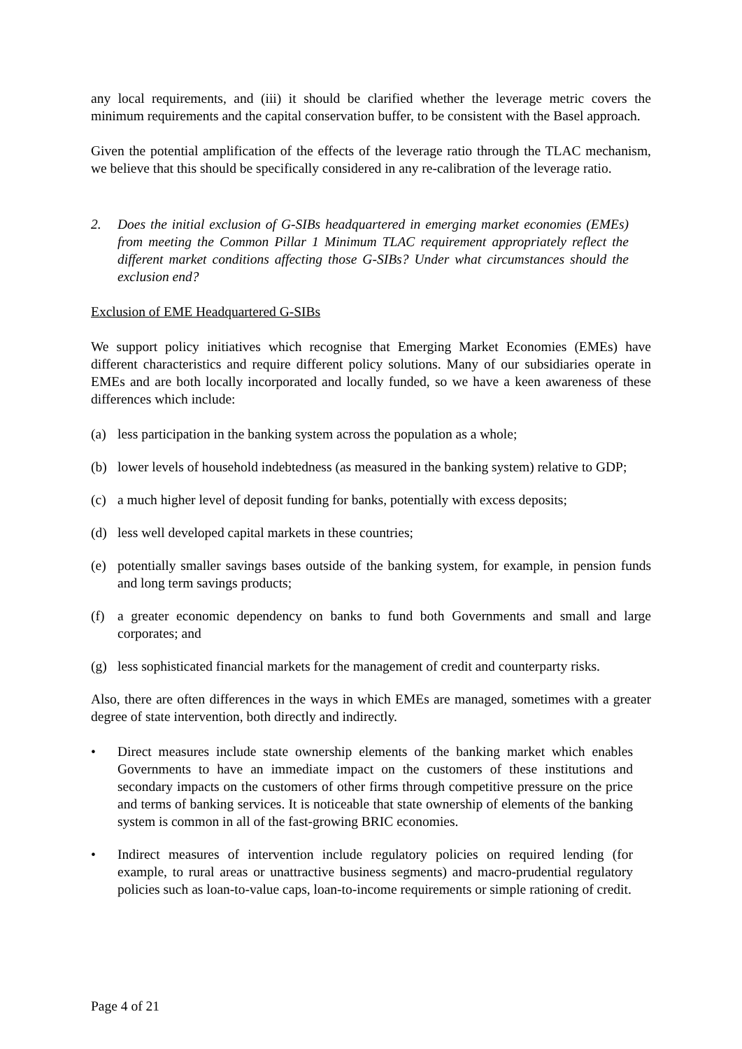any local requirements, and (iii) it should be clarified whether the leverage metric covers the minimum requirements and the capital conservation buffer, to be consistent with the Basel approach.
Given the potential amplification of the effects of the leverage ratio through the TLAC mechanism, we believe that this should be specifically considered in any re-calibration of the leverage ratio.
2. Does the initial exclusion of G-SIBs headquartered in emerging market economies (EMEs) from meeting the Common Pillar 1 Minimum TLAC requirement appropriately reflect the different market conditions affecting those G-SIBs? Under what circumstances should the exclusion end?
Exclusion of EME Headquartered G-SIBs
We support policy initiatives which recognise that Emerging Market Economies (EMEs) have different characteristics and require different policy solutions. Many of our subsidiaries operate in EMEs and are both locally incorporated and locally funded, so we have a keen awareness of these differences which include:
(a) less participation in the banking system across the population as a whole;
(b) lower levels of household indebtedness (as measured in the banking system) relative to GDP;
(c) a much higher level of deposit funding for banks, potentially with excess deposits;
(d) less well developed capital markets in these countries;
(e) potentially smaller savings bases outside of the banking system, for example, in pension funds and long term savings products;
(f) a greater economic dependency on banks to fund both Governments and small and large corporates; and
(g) less sophisticated financial markets for the management of credit and counterparty risks.
Also, there are often differences in the ways in which EMEs are managed, sometimes with a greater degree of state intervention, both directly and indirectly.
• Direct measures include state ownership elements of the banking market which enables Governments to have an immediate impact on the customers of these institutions and secondary impacts on the customers of other firms through competitive pressure on the price and terms of banking services. It is noticeable that state ownership of elements of the banking system is common in all of the fast-growing BRIC economies.
• Indirect measures of intervention include regulatory policies on required lending (for example, to rural areas or unattractive business segments) and macro-prudential regulatory policies such as loan-to-value caps, loan-to-income requirements or simple rationing of credit.
Page 4 of 21